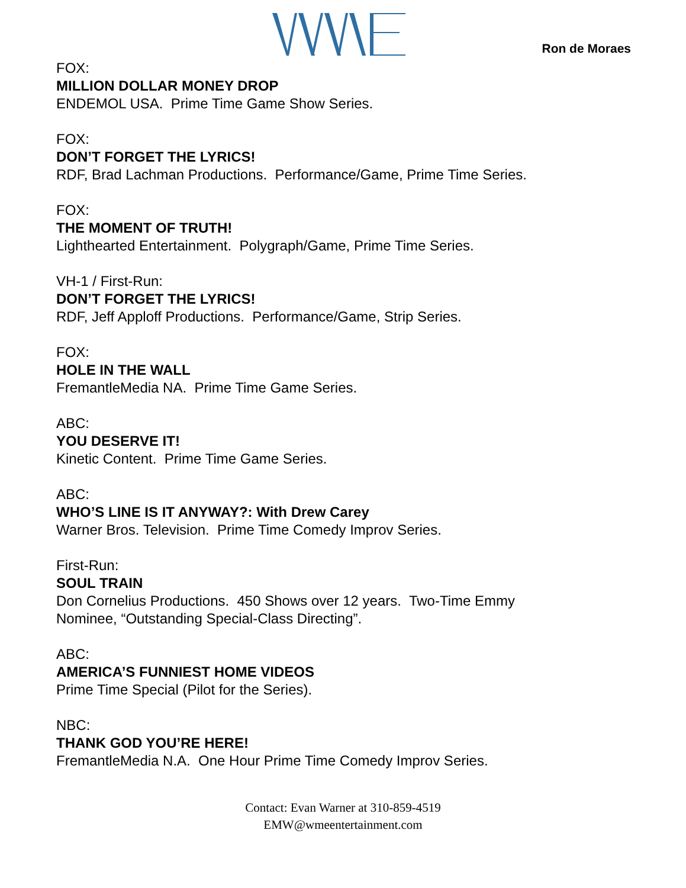Ron de Moraes
FOX:
MILLION DOLLAR MONEY DROP
ENDEMOL USA. Prime Time Game Show Series.
FOX:
DON’T FORGET THE LYRICS!
RDF, Brad Lachman Productions. Performance/Game, Prime Time Series.
FOX:
THE MOMENT OF TRUTH!
Lighthearted Entertainment. Polygraph/Game, Prime Time Series.
VH-1 / First-Run:
DON’T FORGET THE LYRICS!
RDF, Jeff Apploff Productions. Performance/Game, Strip Series.
FOX:
HOLE IN THE WALL
FremantleMedia NA. Prime Time Game Series.
ABC:
YOU DESERVE IT!
Kinetic Content. Prime Time Game Series.
ABC:
WHO’S LINE IS IT ANYWAY?: With Drew Carey
Warner Bros. Television. Prime Time Comedy Improv Series.
First-Run:
SOUL TRAIN
Don Cornelius Productions. 450 Shows over 12 years. Two-Time Emmy
Nominee, “Outstanding Special-Class Directing”.
ABC:
AMERICA’S FUNNIEST HOME VIDEOS
Prime Time Special (Pilot for the Series).
NBC:
THANK GOD YOU’RE HERE!
FremantleMedia N.A. One Hour Prime Time Comedy Improv Series.
Contact: Evan Warner at 310-859-4519
EMW@wmeentertainment.com